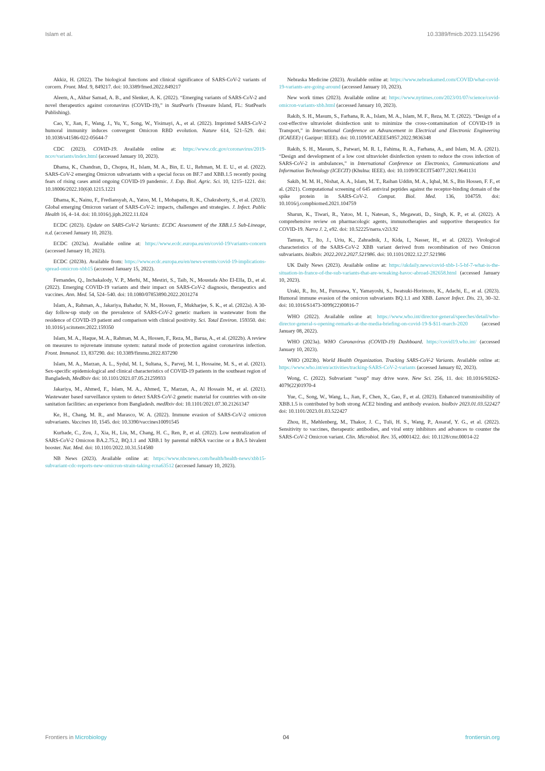Islam et al. 10.3389/fmicb.2023.1154296
Akkiz, H. (2022). The biological functions and clinical significance of SARS-CoV-2 variants of corcern. Front. Med. 9, 849217. doi: 10.3389/fmed.2022.849217
Aleem, A., Akbar Samad, A. B., and Slenker, A. K. (2022). “Emerging variants of SARS-CoV-2 and novel therapeutics against coronavirus (COVID-19),” in StatPearls (Treasure Island, FL: StatPearls Publishing).
Cao, Y., Jian, F., Wang, J., Yu, Y., Song, W., Yisimayi, A., et al. (2022). Imprinted SARS-CoV-2 humoral immunity induces convergent Omicron RBD evolution. Nature 614, 521–529. doi: 10.1038/s41586-022-05644-7
CDC (2023). COVID-19. Available online at: https://www.cdc.gov/coronavirus/2019-ncov/variants/index.html (accessed January 10, 2023).
Dhama, K., Chandran, D., Chopra, H., Islam, M. A., Bin, E. U., Rehman, M. E. U., et al. (2022). SARS-CoV-2 emerging Omicron subvariants with a special focus on BF.7 and XBB.1.5 recently posing fears of rising cases amid ongoing COVID-19 pandemic. J. Exp. Biol. Agric. Sci. 10, 1215–1221. doi: 10.18006/2022.10(6)0.1215.1221
Dhama, K., Nainu, F., Frediansyah, A., Yatoo, M. I., Mohapatra, R. K., Chakraborty, S., et al. (2023). Global emerging Omicron variant of SARS-CoV-2: impacts, challenges and strategies. J. Infect. Public Health 16, 4–14. doi: 10.1016/j.jiph.2022.11.024
ECDC (2023). Update on SARS-CoV-2 Variants: ECDC Assessment of the XBB.1.5 Sub-Lineage, n.d. (accesed January 10, 2023).
ECDC (2023a). Available online at: https://www.ecdc.europa.eu/en/covid-19/variants-concern (accessed January 10, 2023).
ECDC (2023b). Available from: https://www.ecdc.europa.eu/en/news-events/covid-19-implications-spread-omicron-xbb15 (accessed January 15, 2022).
Fernandes, Q., Inchakalody, V. P., Merhi, M., Mestiri, S., Taib, N., Moustafa Abo El-Ella, D., et al. (2022). Emerging COVID-19 variants and their impact on SARS-CoV-2 diagnosis, therapeutics and vaccines. Ann. Med. 54, 524–540. doi: 10.1080/07853890.2022.2031274
Islam, A., Rahman, A., Jakariya, Bahadur, N. M., Hossen, F., Mukharjee, S. K., et al. (2022a). A 30-day follow-up study on the prevalence of SARS-CoV-2 genetic markers in wastewater from the residence of COVID-19 patient and comparison with clinical positivity. Sci. Total Environ. 159350. doi: 10.1016/j.scitotenv.2022.159350
Islam, M. A., Haque, M. A., Rahman, M. A., Hossen, F., Reza, M., Barua, A., et al. (2022b). A review on measures to rejuvenate immune system: natural mode of protection against coronavirus infection. Front. Immunol. 13, 837290. doi: 10.3389/fimmu.2022.837290
Islam, M. A., Marzan, A. L., Sydul, M. I., Sultana, S., Parvej, M. I., Hossaine, M. S., et al. (2021). Sex-specific epidemiological and clinical characteristics of COVID-19 patients in the southeast region of Bangladesh, MedRxiv doi: 10.1101/2021.07.05.21259933
Jakariya, M., Ahmed, F., Islam, M. A., Ahmed, T., Marzan, A., Al Hossain M., et al. (2021). Wastewater based surveillance system to detect SARS-CoV-2 genetic material for countries with on-site sanitation facilities: an experience from Bangladesh. medRxiv doi: 10.1101/2021.07.30.21261347
Ke, H., Chang, M. R., and Marasco, W. A. (2022). Immune evasion of SARS-CoV-2 omicron subvariants. Vaccines 10, 1545. doi: 10.3390/vaccines10091545
Kurhade, C., Zou, J., Xia, H., Liu, M., Chang, H. C., Ren, P., et al. (2022). Low neutralization of SARS-CoV-2 Omicron BA.2.75.2, BQ.1.1 and XBB.1 by parental mRNA vaccine or a BA.5 bivalent booster. Nat. Med. doi: 10.1101/2022.10.31.514580
NB News (2023). Available online at: https://www.nbcnews.com/health/health-news/xbb15-subvariant-cdc-reports-new-omicron-strain-taking-rcna63512 (accessed January 10, 2023).
Nebraska Medicine (2023). Available online at: https://www.nebraskamed.com/COVID/what-covid-19-variants-are-going-around (accessed January 10, 2023).
New work times (2023). Available online at: https://www.nytimes.com/2023/01/07/science/covid-omicron-variants-xbb.html (accessed January 10, 2023).
Rakib, S. H., Masum, S., Farhana, R. A., Islam, M. A., Islam, M. F., Reza, M. T. (2022). “Design of a cost-effective ultraviolet disinfection unit to minimize the cross-contamination of COVID-19 in Transport,” in International Conference on Advancement in Electrical and Electronic Engineering (ICAEEE) ( Gazipur: IEEE). doi: 10.1109/ICAEEE54957.2022.9836348
Rakib, S. H., Masum, S., Patwari, M. R. I., Fahima, R. A., Farhana, A., and Islam, M. A. (2021). “Design and development of a low cost ultraviolet disinfection system to reduce the cross infection of SARS-CoV-2 in ambulances,” in International Conference on Electronics, Communications and Information Technology (ICECIT) (Khulna: IEEE). doi: 10.1109/ICECIT54077.2021.9641131
Sakib, M. M. H., Nishat, A. A., Islam, M. T., Raihan Uddin, M. A., Iqbal, M. S., Bin Hossen, F. F., et al. (2021). Computational screening of 645 antiviral peptides against the receptor-binding domain of the spike protein in SARS-CoV-2. Comput. Biol. Med. 136, 104759. doi: 10.1016/j.compbiomed.2021.104759
Sharun, K., Tiwari, R., Yatoo, M. I., Natesan, S., Megawati, D., Singh, K. P., et al. (2022). A comprehensive review on pharmacologic agents, immunotherapies and supportive therapeutics for COVID-19. Narra J. 2, e92. doi: 10.52225/narra.v2i3.92
Tamura, T., Ito, J., Uriu, K., Zahradnik, J., Kida, I., Nasser, H., et al. (2022). Virological characteristics of the SARS-CoV-2 XBB variant derived from recombination of two Omicron subvariants. bioRxiv. 2022.2012.2027.521986. doi: 10.1101/2022.12.27.521986
UK Daily News (2023). Available online at: https://ukdaily.news/covid-xbb-1-5-bf-7-what-is-the-situation-in-france-of-the-sub-variants-that-are-wreaking-havoc-abroad-282658.html (accessed January 10, 2023).
Uraki, R., Ito, M., Furusawa, Y., Yamayoshi, S., Iwatsuki-Horimoto, K., Adachi, E., et al. (2023). Humoral immune evasion of the omicron subvariants BQ.1.1 and XBB. Lancet Infect. Dis. 23, 30–32. doi: 10.1016/S1473-3099(22)00816-7
WHO (2022). Available online at: https://www.who.int/director-general/speeches/detail/who-director-general-s-opening-remarks-at-the-media-briefing-on-covid-19-$-$11-march-2020 (accesed January 08, 2022).
WHO (2023a). WHO Coronavirus (COVID-19) Dashboard. https://covid19.who.int/ (accessed January 10, 2023).
WHO (2023b). World Health Organization. Tracking SARS-CoV-2 Variants. Available online at: https://www.who.int/en/activities/tracking-SARS-CoV-2-variants (accessed January 02, 2023).
Wong, C. (2022). Subvariant “soup” may drive wave. New Sci. 256, 11. doi: 10.1016/S0262-4079(22)01970-4
Yue, C., Song, W., Wang, L., Jian, F., Chen, X., Gao, F., et al. (2023). Enhanced transmissibility of XBB.1.5 is contributed by both strong ACE2 binding and antibody evasion. bioRxiv 2023.01.03.522427 doi: 10.1101/2023.01.03.522427
Zhou, H., Møhlenberg, M., Thakor, J. C., Tuli, H. S., Wang, P., Assaraf, Y. G., et al. (2022). Sensitivity to vaccines, therapeutic antibodies, and viral entry inhibitors and advances to counter the SARS-CoV-2 Omicron variant. Clin. Microbiol. Rev. 35, e0001422. doi: 10.1128/cmr.00014-22
Frontiers in Microbiology 04 frontiersin.org